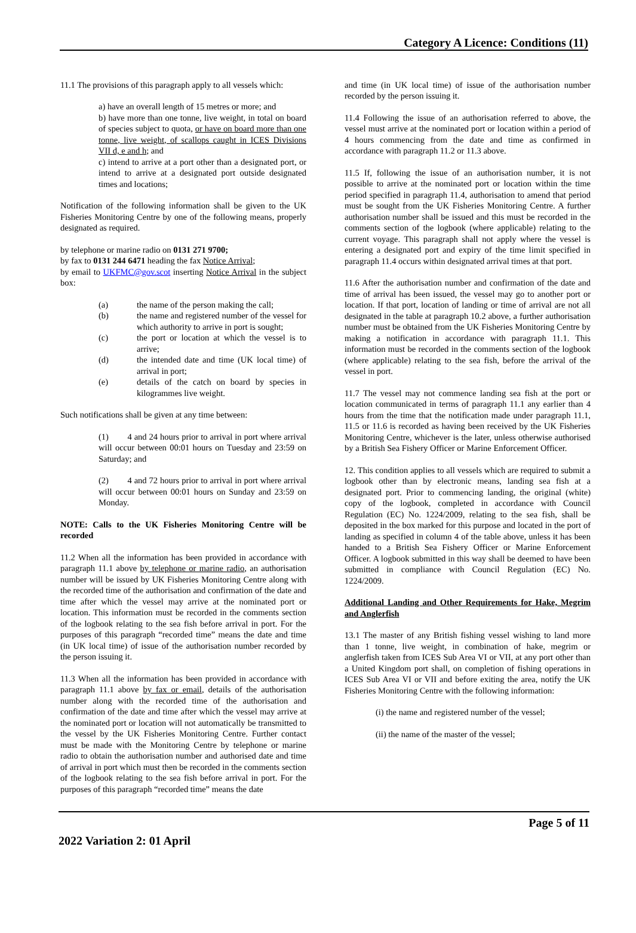Category A Licence: Conditions (11)
11.1 The provisions of this paragraph apply to all vessels which:
a) have an overall length of 15 metres or more; and
b) have more than one tonne, live weight, in total on board of species subject to quota, or have on board more than one tonne, live weight, of scallops caught in ICES Divisions VII d, e and h; and
c) intend to arrive at a port other than a designated port, or intend to arrive at a designated port outside designated times and locations;
Notification of the following information shall be given to the UK Fisheries Monitoring Centre by one of the following means, properly designated as required.
by telephone or marine radio on 0131 271 9700;
by fax to 0131 244 6471 heading the fax Notice Arrival;
by email to UKFMC@gov.scot inserting Notice Arrival in the subject box:
(a) the name of the person making the call;
(b) the name and registered number of the vessel for which authority to arrive in port is sought;
(c) the port or location at which the vessel is to arrive;
(d) the intended date and time (UK local time) of arrival in port;
(e) details of the catch on board by species in kilogrammes live weight.
Such notifications shall be given at any time between:
(1) 4 and 24 hours prior to arrival in port where arrival will occur between 00:01 hours on Tuesday and 23:59 on Saturday; and
(2) 4 and 72 hours prior to arrival in port where arrival will occur between 00:01 hours on Sunday and 23:59 on Monday.
NOTE: Calls to the UK Fisheries Monitoring Centre will be recorded
11.2 When all the information has been provided in accordance with paragraph 11.1 above by telephone or marine radio, an authorisation number will be issued by UK Fisheries Monitoring Centre along with the recorded time of the authorisation and confirmation of the date and time after which the vessel may arrive at the nominated port or location. This information must be recorded in the comments section of the logbook relating to the sea fish before arrival in port. For the purposes of this paragraph “recorded time” means the date and time (in UK local time) of issue of the authorisation number recorded by the person issuing it.
11.3 When all the information has been provided in accordance with paragraph 11.1 above by fax or email, details of the authorisation number along with the recorded time of the authorisation and confirmation of the date and time after which the vessel may arrive at the nominated port or location will not automatically be transmitted to the vessel by the UK Fisheries Monitoring Centre. Further contact must be made with the Monitoring Centre by telephone or marine radio to obtain the authorisation number and authorised date and time of arrival in port which must then be recorded in the comments section of the logbook relating to the sea fish before arrival in port. For the purposes of this paragraph “recorded time” means the date
and time (in UK local time) of issue of the authorisation number recorded by the person issuing it.
11.4 Following the issue of an authorisation referred to above, the vessel must arrive at the nominated port or location within a period of 4 hours commencing from the date and time as confirmed in accordance with paragraph 11.2 or 11.3 above.
11.5 If, following the issue of an authorisation number, it is not possible to arrive at the nominated port or location within the time period specified in paragraph 11.4, authorisation to amend that period must be sought from the UK Fisheries Monitoring Centre. A further authorisation number shall be issued and this must be recorded in the comments section of the logbook (where applicable) relating to the current voyage. This paragraph shall not apply where the vessel is entering a designated port and expiry of the time limit specified in paragraph 11.4 occurs within designated arrival times at that port.
11.6 After the authorisation number and confirmation of the date and time of arrival has been issued, the vessel may go to another port or location. If that port, location of landing or time of arrival are not all designated in the table at paragraph 10.2 above, a further authorisation number must be obtained from the UK Fisheries Monitoring Centre by making a notification in accordance with paragraph 11.1. This information must be recorded in the comments section of the logbook (where applicable) relating to the sea fish, before the arrival of the vessel in port.
11.7 The vessel may not commence landing sea fish at the port or location communicated in terms of paragraph 11.1 any earlier than 4 hours from the time that the notification made under paragraph 11.1, 11.5 or 11.6 is recorded as having been received by the UK Fisheries Monitoring Centre, whichever is the later, unless otherwise authorised by a British Sea Fishery Officer or Marine Enforcement Officer.
12. This condition applies to all vessels which are required to submit a logbook other than by electronic means, landing sea fish at a designated port. Prior to commencing landing, the original (white) copy of the logbook, completed in accordance with Council Regulation (EC) No. 1224/2009, relating to the sea fish, shall be deposited in the box marked for this purpose and located in the port of landing as specified in column 4 of the table above, unless it has been handed to a British Sea Fishery Officer or Marine Enforcement Officer. A logbook submitted in this way shall be deemed to have been submitted in compliance with Council Regulation (EC) No. 1224/2009.
Additional Landing and Other Requirements for Hake, Megrim and Anglerfish
13.1 The master of any British fishing vessel wishing to land more than 1 tonne, live weight, in combination of hake, megrim or anglerfish taken from ICES Sub Area VI or VII, at any port other than a United Kingdom port shall, on completion of fishing operations in ICES Sub Area VI or VII and before exiting the area, notify the UK Fisheries Monitoring Centre with the following information:
(i) the name and registered number of the vessel;
(ii) the name of the master of the vessel;
2022 Variation 2: 01 April
Page 5 of 11